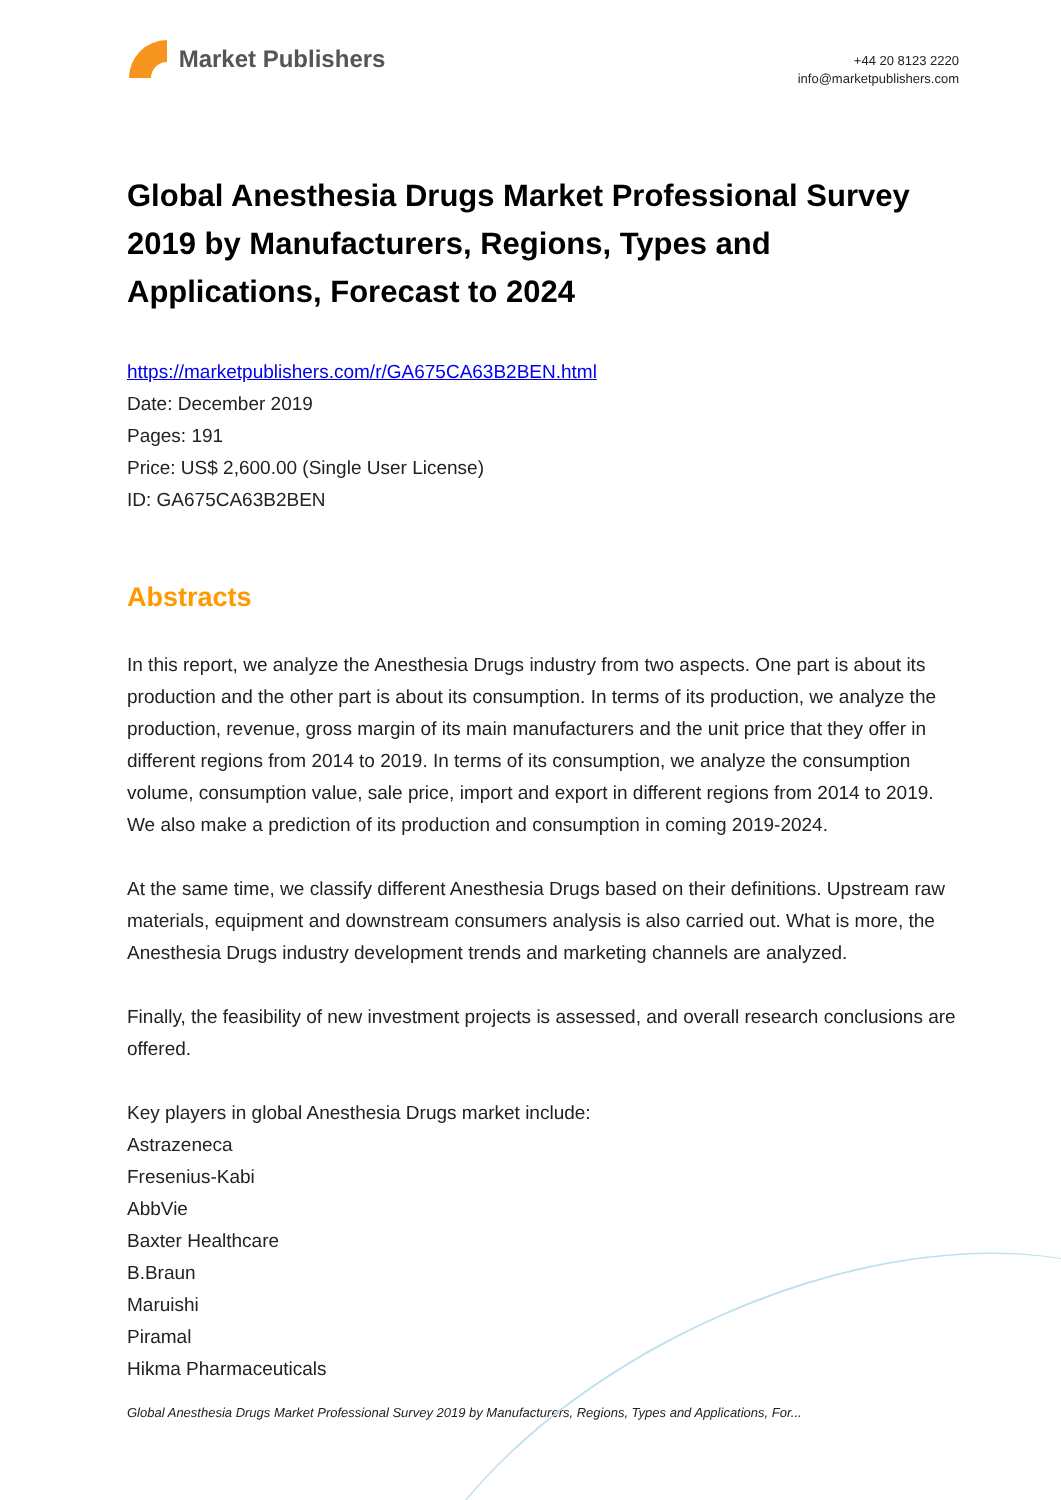Market Publishers
+44 20 8123 2220
info@marketpublishers.com
Global Anesthesia Drugs Market Professional Survey 2019 by Manufacturers, Regions, Types and Applications, Forecast to 2024
https://marketpublishers.com/r/GA675CA63B2BEN.html
Date: December 2019
Pages: 191
Price: US$ 2,600.00 (Single User License)
ID: GA675CA63B2BEN
Abstracts
In this report, we analyze the Anesthesia Drugs industry from two aspects. One part is about its production and the other part is about its consumption. In terms of its production, we analyze the production, revenue, gross margin of its main manufacturers and the unit price that they offer in different regions from 2014 to 2019. In terms of its consumption, we analyze the consumption volume, consumption value, sale price, import and export in different regions from 2014 to 2019. We also make a prediction of its production and consumption in coming 2019-2024.
At the same time, we classify different Anesthesia Drugs based on their definitions. Upstream raw materials, equipment and downstream consumers analysis is also carried out. What is more, the Anesthesia Drugs industry development trends and marketing channels are analyzed.
Finally, the feasibility of new investment projects is assessed, and overall research conclusions are offered.
Key players in global Anesthesia Drugs market include:
Astrazeneca
Fresenius-Kabi
AbbVie
Baxter Healthcare
B.Braun
Maruishi
Piramal
Hikma Pharmaceuticals
Global Anesthesia Drugs Market Professional Survey 2019 by Manufacturers, Regions, Types and Applications, For...